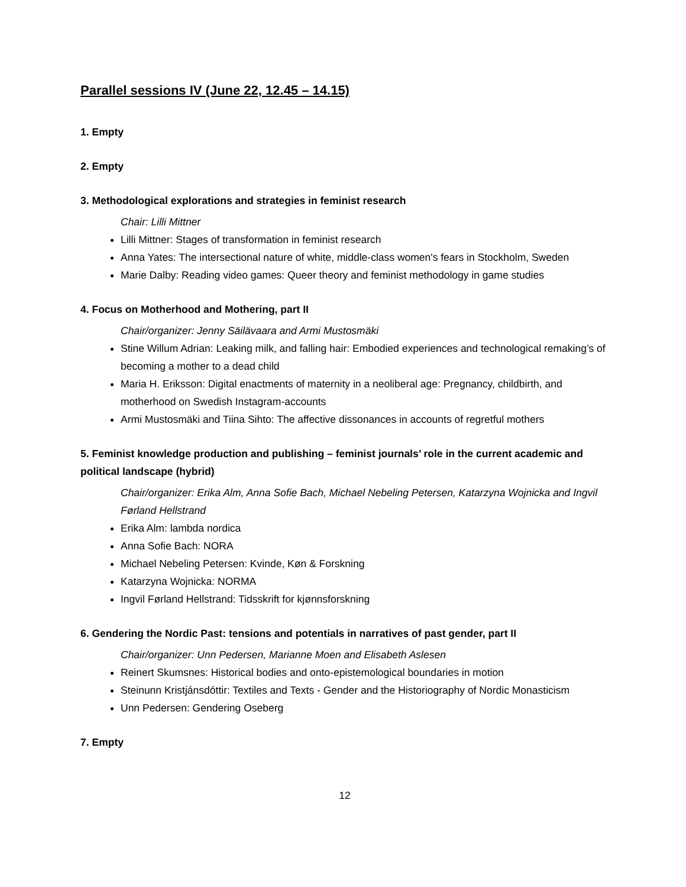Parallel sessions IV (June 22, 12.45 – 14.15)
1. Empty
2. Empty
3. Methodological explorations and strategies in feminist research
Chair: Lilli Mittner
Lilli Mittner: Stages of transformation in feminist research
Anna Yates: The intersectional nature of white, middle-class women's fears in Stockholm, Sweden
Marie Dalby: Reading video games: Queer theory and feminist methodology in game studies
4. Focus on Motherhood and Mothering, part II
Chair/organizer: Jenny Säilävaara and Armi Mustosmäki
Stine Willum Adrian: Leaking milk, and falling hair: Embodied experiences and technological remaking’s of becoming a mother to a dead child
Maria H. Eriksson: Digital enactments of maternity in a neoliberal age: Pregnancy, childbirth, and motherhood on Swedish Instagram-accounts
Armi Mustosmäki and Tiina Sihto: The affective dissonances in accounts of regretful mothers
5. Feminist knowledge production and publishing – feminist journals’ role in the current academic and political landscape (hybrid)
Chair/organizer: Erika Alm, Anna Sofie Bach, Michael Nebeling Petersen, Katarzyna Wojnicka and Ingvil Førland Hellstrand
Erika Alm: lambda nordica
Anna Sofie Bach: NORA
Michael Nebeling Petersen: Kvinde, Køn & Forskning
Katarzyna Wojnicka: NORMA
Ingvil Førland Hellstrand: Tidsskrift for kjønnsforskning
6. Gendering the Nordic Past: tensions and potentials in narratives of past gender, part II
Chair/organizer: Unn Pedersen, Marianne Moen and Elisabeth Aslesen
Reinert Skumsnes: Historical bodies and onto-epistemological boundaries in motion
Steinunn Kristjánsdóttir: Textiles and Texts - Gender and the Historiography of Nordic Monasticism
Unn Pedersen: Gendering Oseberg
7. Empty
12